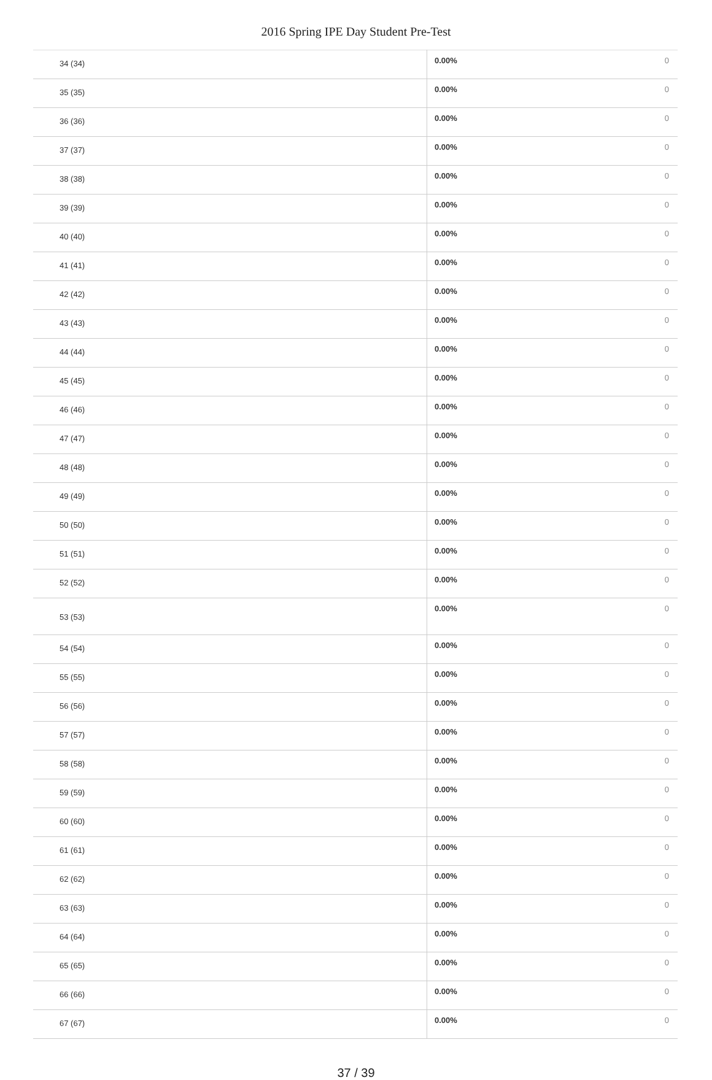2016 Spring IPE Day Student Pre-Test
| 34 (34) | 0.00% | 0 |
| 35 (35) | 0.00% | 0 |
| 36 (36) | 0.00% | 0 |
| 37 (37) | 0.00% | 0 |
| 38 (38) | 0.00% | 0 |
| 39 (39) | 0.00% | 0 |
| 40 (40) | 0.00% | 0 |
| 41 (41) | 0.00% | 0 |
| 42 (42) | 0.00% | 0 |
| 43 (43) | 0.00% | 0 |
| 44 (44) | 0.00% | 0 |
| 45 (45) | 0.00% | 0 |
| 46 (46) | 0.00% | 0 |
| 47 (47) | 0.00% | 0 |
| 48 (48) | 0.00% | 0 |
| 49 (49) | 0.00% | 0 |
| 50 (50) | 0.00% | 0 |
| 51 (51) | 0.00% | 0 |
| 52 (52) | 0.00% | 0 |
| 53 (53) | 0.00% | 0 |
| 54 (54) | 0.00% | 0 |
| 55 (55) | 0.00% | 0 |
| 56 (56) | 0.00% | 0 |
| 57 (57) | 0.00% | 0 |
| 58 (58) | 0.00% | 0 |
| 59 (59) | 0.00% | 0 |
| 60 (60) | 0.00% | 0 |
| 61 (61) | 0.00% | 0 |
| 62 (62) | 0.00% | 0 |
| 63 (63) | 0.00% | 0 |
| 64 (64) | 0.00% | 0 |
| 65 (65) | 0.00% | 0 |
| 66 (66) | 0.00% | 0 |
| 67 (67) | 0.00% | 0 |
37 / 39